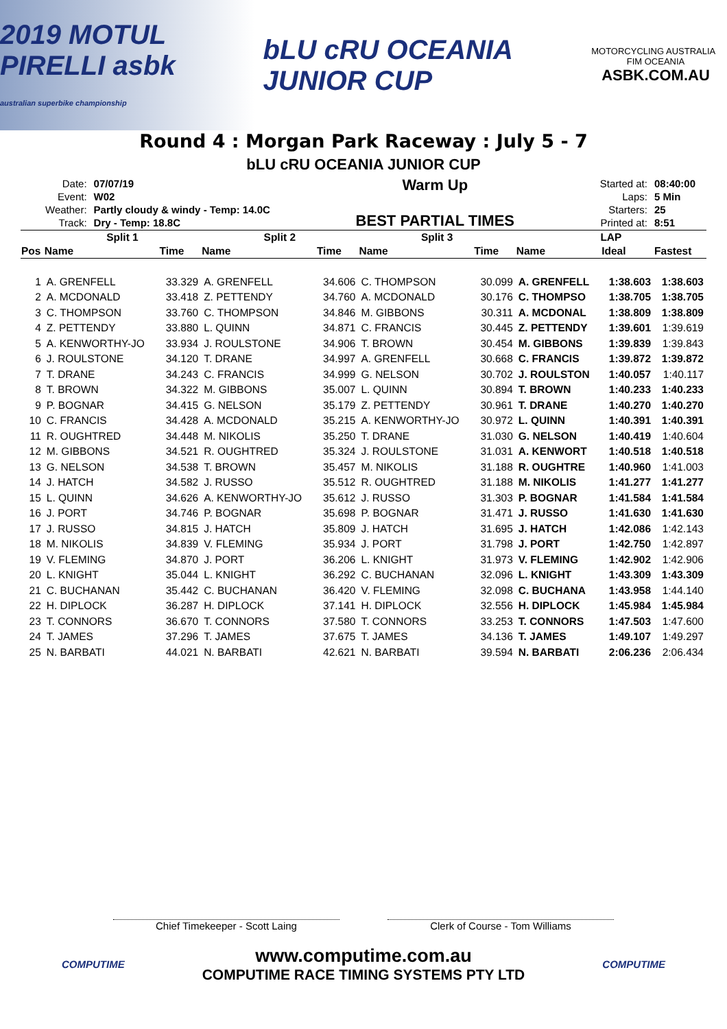2019 MOTUL PIRELLI asbk
australian superbike championship
bLU cRU OCEANIA JUNIOR CUP
MOTORCYCLING AUSTRALIA FIM OCEANIA
ASBK.COM.AU
Round 4 : Morgan Park Raceway : July 5 - 7
bLU cRU OCEANIA JUNIOR CUP
| Date: | 07/07/19 |
| Event: | W02 |
| Weather: | Partly cloudy & windy - Temp: 14.0C |
| Track: | Dry - Temp: 18.8C |
Warm Up
BEST PARTIAL TIMES
| Started at: | 08:40:00 |
| Laps: | 5 Min |
| Starters: | 25 |
| Printed at: | 8:51 |
| | Split 1 | | Split 2 | | Split 3 | | LAP | | |
| --- | --- | --- | --- | --- | --- | --- | --- | --- | --- |
| Pos | Name | Time | Name | Time | Name | Time | Name | Ideal | Fastest |
| 1 | A. GRENFELL | 33.329 | A. GRENFELL | 34.606 | C. THOMPSON | 30.099 | A. GRENFELL | 1:38.603 | 1:38.603 |
| 2 | A. MCDONALD | 33.418 | Z. PETTENDY | 34.760 | A. MCDONALD | 30.176 | C. THOMPSO | 1:38.705 | 1:38.705 |
| 3 | C. THOMPSON | 33.760 | C. THOMPSON | 34.846 | M. GIBBONS | 30.311 | A. MCDONAL | 1:38.809 | 1:38.809 |
| 4 | Z. PETTENDY | 33.880 | L. QUINN | 34.871 | C. FRANCIS | 30.445 | Z. PETTENDY | 1:39.601 | 1:39.619 |
| 5 | A. KENWORTHY-JO | 33.934 | J. ROULSTONE | 34.906 | T. BROWN | 30.454 | M. GIBBONS | 1:39.839 | 1:39.843 |
| 6 | J. ROULSTONE | 34.120 | T. DRANE | 34.997 | A. GRENFELL | 30.668 | C. FRANCIS | 1:39.872 | 1:39.872 |
| 7 | T. DRANE | 34.243 | C. FRANCIS | 34.999 | G. NELSON | 30.702 | J. ROULSTON | 1:40.057 | 1:40.117 |
| 8 | T. BROWN | 34.322 | M. GIBBONS | 35.007 | L. QUINN | 30.894 | T. BROWN | 1:40.233 | 1:40.233 |
| 9 | P. BOGNAR | 34.415 | G. NELSON | 35.179 | Z. PETTENDY | 30.961 | T. DRANE | 1:40.270 | 1:40.270 |
| 10 | C. FRANCIS | 34.428 | A. MCDONALD | 35.215 | A. KENWORTHY-JO | 30.972 | L. QUINN | 1:40.391 | 1:40.391 |
| 11 | R. OUGHTRED | 34.448 | M. NIKOLIS | 35.250 | T. DRANE | 31.030 | G. NELSON | 1:40.419 | 1:40.604 |
| 12 | M. GIBBONS | 34.521 | R. OUGHTRED | 35.324 | J. ROULSTONE | 31.031 | A. KENWORT | 1:40.518 | 1:40.518 |
| 13 | G. NELSON | 34.538 | T. BROWN | 35.457 | M. NIKOLIS | 31.188 | R. OUGHTRE | 1:40.960 | 1:41.003 |
| 14 | J. HATCH | 34.582 | J. RUSSO | 35.512 | R. OUGHTRED | 31.188 | M. NIKOLIS | 1:41.277 | 1:41.277 |
| 15 | L. QUINN | 34.626 | A. KENWORTHY-JO | 35.612 | J. RUSSO | 31.303 | P. BOGNAR | 1:41.584 | 1:41.584 |
| 16 | J. PORT | 34.746 | P. BOGNAR | 35.698 | P. BOGNAR | 31.471 | J. RUSSO | 1:41.630 | 1:41.630 |
| 17 | J. RUSSO | 34.815 | J. HATCH | 35.809 | J. HATCH | 31.695 | J. HATCH | 1:42.086 | 1:42.143 |
| 18 | M. NIKOLIS | 34.839 | V. FLEMING | 35.934 | J. PORT | 31.798 | J. PORT | 1:42.750 | 1:42.897 |
| 19 | V. FLEMING | 34.870 | J. PORT | 36.206 | L. KNIGHT | 31.973 | V. FLEMING | 1:42.902 | 1:42.906 |
| 20 | L. KNIGHT | 35.044 | L. KNIGHT | 36.292 | C. BUCHANAN | 32.096 | L. KNIGHT | 1:43.309 | 1:43.309 |
| 21 | C. BUCHANAN | 35.442 | C. BUCHANAN | 36.420 | V. FLEMING | 32.098 | C. BUCHANA | 1:43.958 | 1:44.140 |
| 22 | H. DIPLOCK | 36.287 | H. DIPLOCK | 37.141 | H. DIPLOCK | 32.556 | H. DIPLOCK | 1:45.984 | 1:45.984 |
| 23 | T. CONNORS | 36.670 | T. CONNORS | 37.580 | T. CONNORS | 33.253 | T. CONNORS | 1:47.503 | 1:47.600 |
| 24 | T. JAMES | 37.296 | T. JAMES | 37.675 | T. JAMES | 34.136 | T. JAMES | 1:49.107 | 1:49.297 |
| 25 | N. BARBATI | 44.021 | N. BARBATI | 42.621 | N. BARBATI | 39.594 | N. BARBATI | 2:06.236 | 2:06.434 |
Chief Timekeeper - Scott Laing Clerk of Course - Tom Williams
COMPUTIME
www.computime.com.au
COMPUTIME RACE TIMING SYSTEMS PTY LTD
COMPUTIME